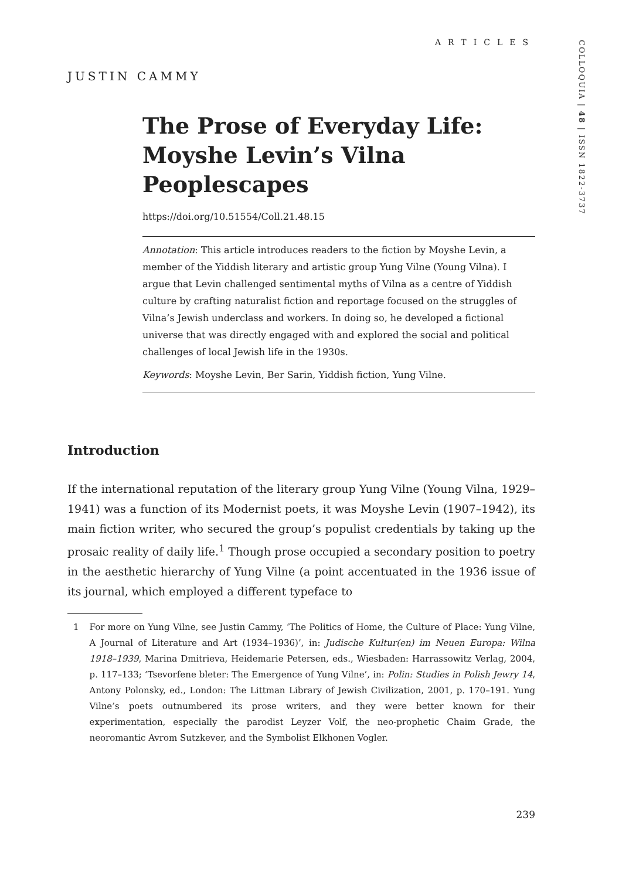ARTICLES
JUSTIN CAMMY
The Prose of Everyday Life: Moyshe Levin’s Vilna Peoplescapes
https://doi.org/10.51554/Coll.21.48.15
Annotation: This article introduces readers to the fiction by Moyshe Levin, a member of the Yiddish literary and artistic group Yung Vilne (Young Vilna). I argue that Levin challenged sentimental myths of Vilna as a centre of Yiddish culture by crafting naturalist fiction and reportage focused on the struggles of Vilna’s Jewish underclass and workers. In doing so, he developed a fictional universe that was directly engaged with and explored the social and political challenges of local Jewish life in the 1930s.
Keywords: Moyshe Levin, Ber Sarin, Yiddish fiction, Yung Vilne.
Introduction
If the international reputation of the literary group Yung Vilne (Young Vilna, 1929–1941) was a function of its Modernist poets, it was Moyshe Levin (1907–1942), its main fiction writer, who secured the group’s populist credentials by taking up the prosaic reality of daily life.<sup>1</sup> Though prose occupied a secondary position to poetry in the aesthetic hierarchy of Yung Vilne (a point accentuated in the 1936 issue of its journal, which employed a different typeface to
1 For more on Yung Vilne, see Justin Cammy, ‘The Politics of Home, the Culture of Place: Yung Vilne, A Journal of Literature and Art (1934–1936)’, in: Judische Kultur(en) im Neuen Europa: Wilna 1918–1939, Marina Dmitrieva, Heidemarie Petersen, eds., Wiesbaden: Harrassowitz Verlag, 2004, p. 117–133; ‘Tsevorfene bleter: The Emergence of Yung Vilne’, in: Polin: Studies in Polish Jewry 14, Antony Polonsky, ed., London: The Littman Library of Jewish Civilization, 2001, p. 170–191. Yung Vilne’s poets outnumbered its prose writers, and they were better known for their experimentation, especially the parodist Leyzer Volf, the neo-prophetic Chaim Grade, the neoromantic Avrom Sutzkever, and the Symbolist Elkhonen Vogler.
COLLOQUIA | 48 | ISSN 1822-3737
239